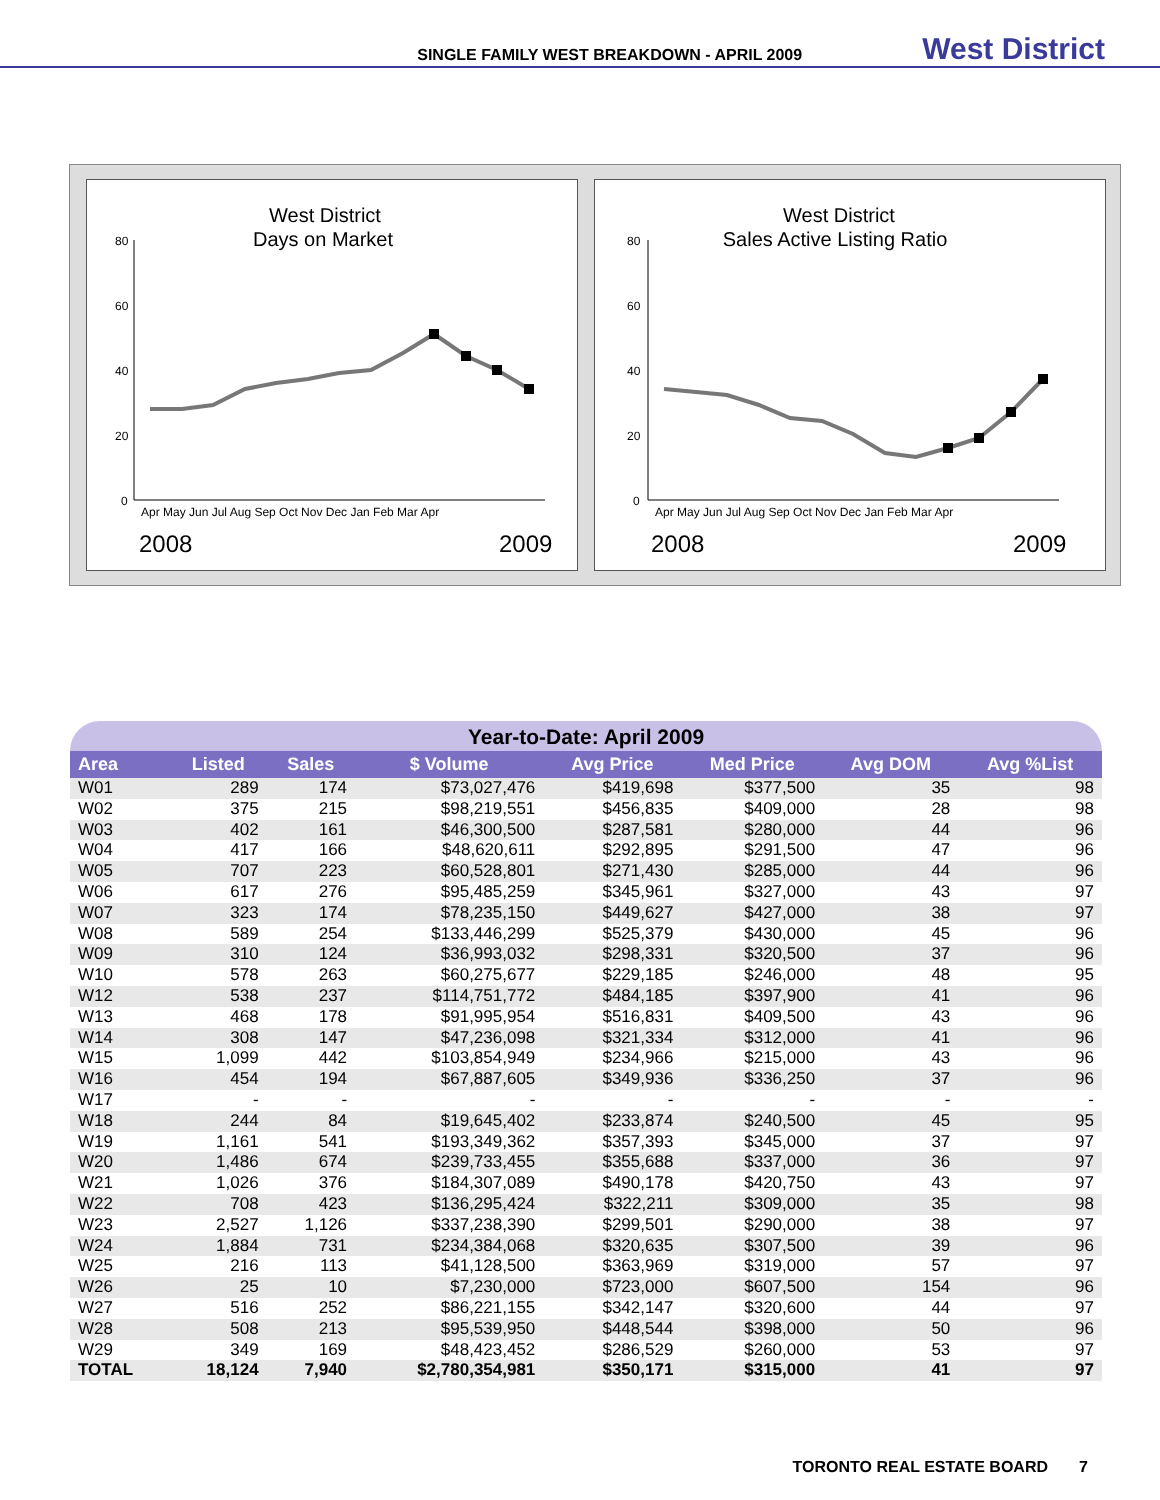SINGLE FAMILY WEST BREAKDOWN - APRIL 2009 West District
West District
Days on Market
80
60
40
20
0
Apr May Jun Jul Aug Sep Oct Nov Dec Jan Feb Mar Apr
2008
2009
West District
Sales Active Listing Ratio
80
60
40
20
0
Apr May Jun Jul Aug Sep Oct Nov Dec Jan Feb Mar Apr
2008
2009
Year-to-Date: April 2009
| Area | Listed | Sales | $ Volume | Avg Price | Med Price | Avg DOM | Avg %List |
| --- | --- | --- | --- | --- | --- | --- | --- |
| W01 | 289 | 174 | $73,027,476 | $419,698 | $377,500 | 35 | 98 |
| W02 | 375 | 215 | $98,219,551 | $456,835 | $409,000 | 28 | 98 |
| W03 | 402 | 161 | $46,300,500 | $287,581 | $280,000 | 44 | 96 |
| W04 | 417 | 166 | $48,620,611 | $292,895 | $291,500 | 47 | 96 |
| W05 | 707 | 223 | $60,528,801 | $271,430 | $285,000 | 44 | 96 |
| W06 | 617 | 276 | $95,485,259 | $345,961 | $327,000 | 43 | 97 |
| W07 | 323 | 174 | $78,235,150 | $449,627 | $427,000 | 38 | 97 |
| W08 | 589 | 254 | $133,446,299 | $525,379 | $430,000 | 45 | 96 |
| W09 | 310 | 124 | $36,993,032 | $298,331 | $320,500 | 37 | 96 |
| W10 | 578 | 263 | $60,275,677 | $229,185 | $246,000 | 48 | 95 |
| W12 | 538 | 237 | $114,751,772 | $484,185 | $397,900 | 41 | 96 |
| W13 | 468 | 178 | $91,995,954 | $516,831 | $409,500 | 43 | 96 |
| W14 | 308 | 147 | $47,236,098 | $321,334 | $312,000 | 41 | 96 |
| W15 | 1,099 | 442 | $103,854,949 | $234,966 | $215,000 | 43 | 96 |
| W16 | 454 | 194 | $67,887,605 | $349,936 | $336,250 | 37 | 96 |
| W17 | - | - | - | - | - | - | - |
| W18 | 244 | 84 | $19,645,402 | $233,874 | $240,500 | 45 | 95 |
| W19 | 1,161 | 541 | $193,349,362 | $357,393 | $345,000 | 37 | 97 |
| W20 | 1,486 | 674 | $239,733,455 | $355,688 | $337,000 | 36 | 97 |
| W21 | 1,026 | 376 | $184,307,089 | $490,178 | $420,750 | 43 | 97 |
| W22 | 708 | 423 | $136,295,424 | $322,211 | $309,000 | 35 | 98 |
| W23 | 2,527 | 1,126 | $337,238,390 | $299,501 | $290,000 | 38 | 97 |
| W24 | 1,884 | 731 | $234,384,068 | $320,635 | $307,500 | 39 | 96 |
| W25 | 216 | 113 | $41,128,500 | $363,969 | $319,000 | 57 | 97 |
| W26 | 25 | 10 | $7,230,000 | $723,000 | $607,500 | 154 | 96 |
| W27 | 516 | 252 | $86,221,155 | $342,147 | $320,600 | 44 | 97 |
| W28 | 508 | 213 | $95,539,950 | $448,544 | $398,000 | 50 | 96 |
| W29 | 349 | 169 | $48,423,452 | $286,529 | $260,000 | 53 | 97 |
| TOTAL | 18,124 | 7,940 | $2,780,354,981 | $350,171 | $315,000 | 41 | 97 |
TORONTO REAL ESTATE BOARD 7